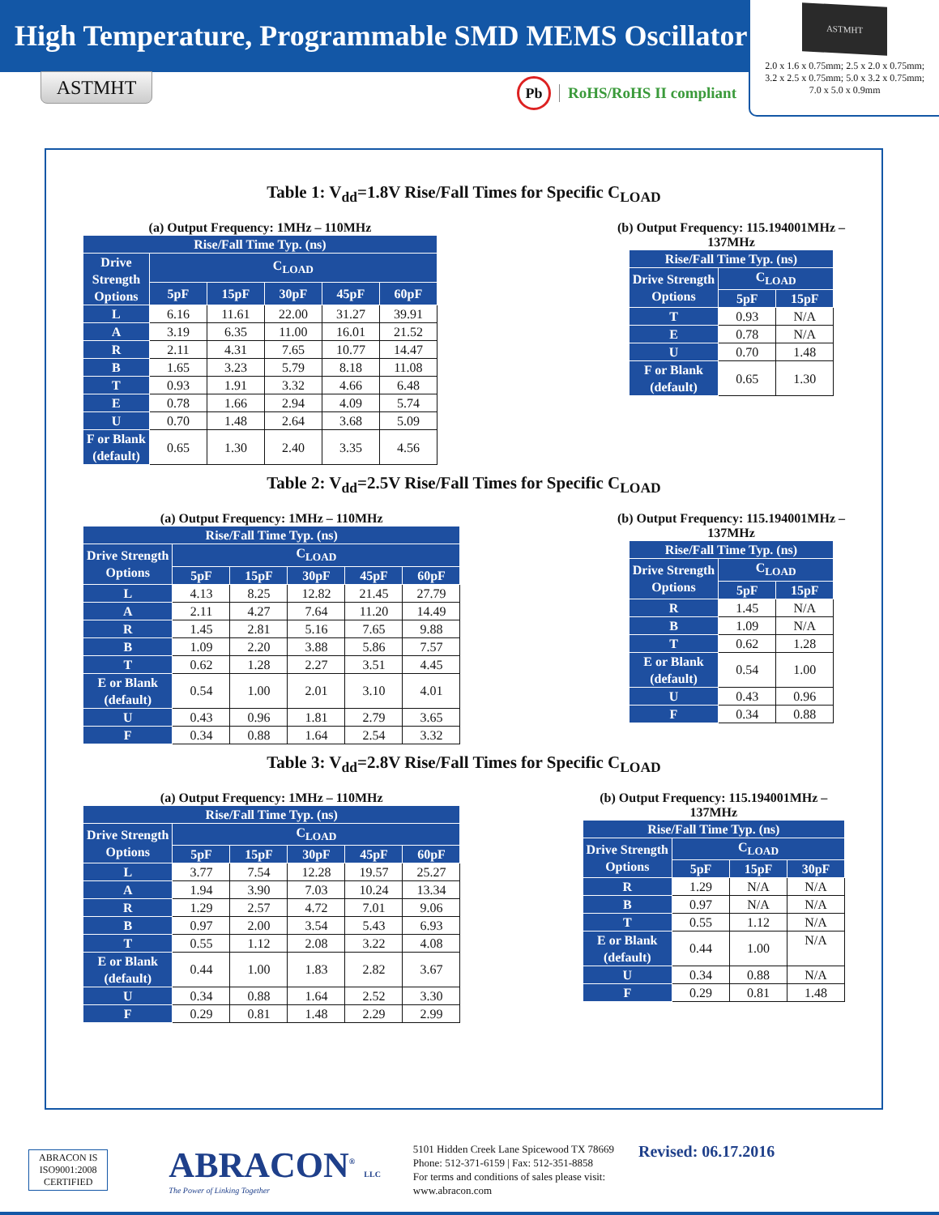High Temperature, Programmable SMD MEMS Oscillator
ASTMHT
2.0 x 1.6 x 0.75mm; 2.5 x 2.0 x 0.75mm;
3.2 x 2.5 x 0.75mm; 5.0 x 3.2 x 0.75mm;
7.0 x 5.0 x 0.9mm
ASTMHT
Pb
RoHS/RoHS II compliant
Table 1: V<sub>dd</sub>=1.8V Rise/Fall Times for Specific C<sub>LOAD</sub>
(a) Output Frequency: 1MHz – 110MHz
| Rise/Fall Time Typ. (ns) | | | | | |
| --- | --- | --- | --- | --- | --- |
| Drive Strength Options | C<sub>LOAD</sub> | | | | |
| | 5pF | 15pF | 30pF | 45pF | 60pF |
| L | 6.16 | 11.61 | 22.00 | 31.27 | 39.91 |
| A | 3.19 | 6.35 | 11.00 | 16.01 | 21.52 |
| R | 2.11 | 4.31 | 7.65 | 10.77 | 14.47 |
| B | 1.65 | 3.23 | 5.79 | 8.18 | 11.08 |
| T | 0.93 | 1.91 | 3.32 | 4.66 | 6.48 |
| E | 0.78 | 1.66 | 2.94 | 4.09 | 5.74 |
| U | 0.70 | 1.48 | 2.64 | 3.68 | 5.09 |
| F or Blank (default) | 0.65 | 1.30 | 2.40 | 3.35 | 4.56 |
(b) Output Frequency: 115.194001MHz –
137MHz
| Rise/Fall Time Typ. (ns) | | |
| --- | --- | --- |
| Drive Strength Options | C<sub>LOAD</sub> | |
| | 5pF | 15pF |
| T | 0.93 | N/A |
| E | 0.78 | N/A |
| U | 0.70 | 1.48 |
| F or Blank (default) | 0.65 | 1.30 |
Table 2: V<sub>dd</sub>=2.5V Rise/Fall Times for Specific C<sub>LOAD</sub>
(a) Output Frequency: 1MHz – 110MHz
| Rise/Fall Time Typ. (ns) | | | | | |
| --- | --- | --- | --- | --- | --- |
| Drive Strength Options | C<sub>LOAD</sub> | | | | |
| | 5pF | 15pF | 30pF | 45pF | 60pF |
| L | 4.13 | 8.25 | 12.82 | 21.45 | 27.79 |
| A | 2.11 | 4.27 | 7.64 | 11.20 | 14.49 |
| R | 1.45 | 2.81 | 5.16 | 7.65 | 9.88 |
| B | 1.09 | 2.20 | 3.88 | 5.86 | 7.57 |
| T | 0.62 | 1.28 | 2.27 | 3.51 | 4.45 |
| E or Blank (default) | 0.54 | 1.00 | 2.01 | 3.10 | 4.01 |
| U | 0.43 | 0.96 | 1.81 | 2.79 | 3.65 |
| F | 0.34 | 0.88 | 1.64 | 2.54 | 3.32 |
(b) Output Frequency: 115.194001MHz –
137MHz
| Rise/Fall Time Typ. (ns) | | |
| --- | --- | --- |
| Drive Strength Options | C<sub>LOAD</sub> | |
| | 5pF | 15pF |
| R | 1.45 | N/A |
| B | 1.09 | N/A |
| T | 0.62 | 1.28 |
| E or Blank (default) | 0.54 | 1.00 |
| U | 0.43 | 0.96 |
| F | 0.34 | 0.88 |
Table 3: V<sub>dd</sub>=2.8V Rise/Fall Times for Specific C<sub>LOAD</sub>
(a) Output Frequency: 1MHz – 110MHz
| Rise/Fall Time Typ. (ns) | | | | | |
| --- | --- | --- | --- | --- | --- |
| Drive Strength Options | C<sub>LOAD</sub> | | | | |
| | 5pF | 15pF | 30pF | 45pF | 60pF |
| L | 3.77 | 7.54 | 12.28 | 19.57 | 25.27 |
| A | 1.94 | 3.90 | 7.03 | 10.24 | 13.34 |
| R | 1.29 | 2.57 | 4.72 | 7.01 | 9.06 |
| B | 0.97 | 2.00 | 3.54 | 5.43 | 6.93 |
| T | 0.55 | 1.12 | 2.08 | 3.22 | 4.08 |
| E or Blank (default) | 0.44 | 1.00 | 1.83 | 2.82 | 3.67 |
| U | 0.34 | 0.88 | 1.64 | 2.52 | 3.30 |
| F | 0.29 | 0.81 | 1.48 | 2.29 | 2.99 |
(b) Output Frequency: 115.194001MHz –
137MHz
| Rise/Fall Time Typ. (ns) | | | |
| --- | --- | --- | --- |
| Drive Strength Options | C<sub>LOAD</sub> | | |
| | 5pF | 15pF | 30pF |
| R | 1.29 | N/A | N/A |
| B | 0.97 | N/A | N/A |
| T | 0.55 | 1.12 | N/A |
| E or Blank (default) | 0.44 | 1.00 | N/A |
| U | 0.34 | 0.88 | N/A |
| F | 0.29 | 0.81 | 1.48 |
ABRACON IS
ISO9001:2008
CERTIFIED
ABRACON<sup>®</sup> LLC
The Power of Linking Together
5101 Hidden Creek Lane Spicewood TX 78669
Phone: 512-371-6159 | Fax: 512-351-8858
For terms and conditions of sales please visit:
www.abracon.com
Revised: 06.17.2016